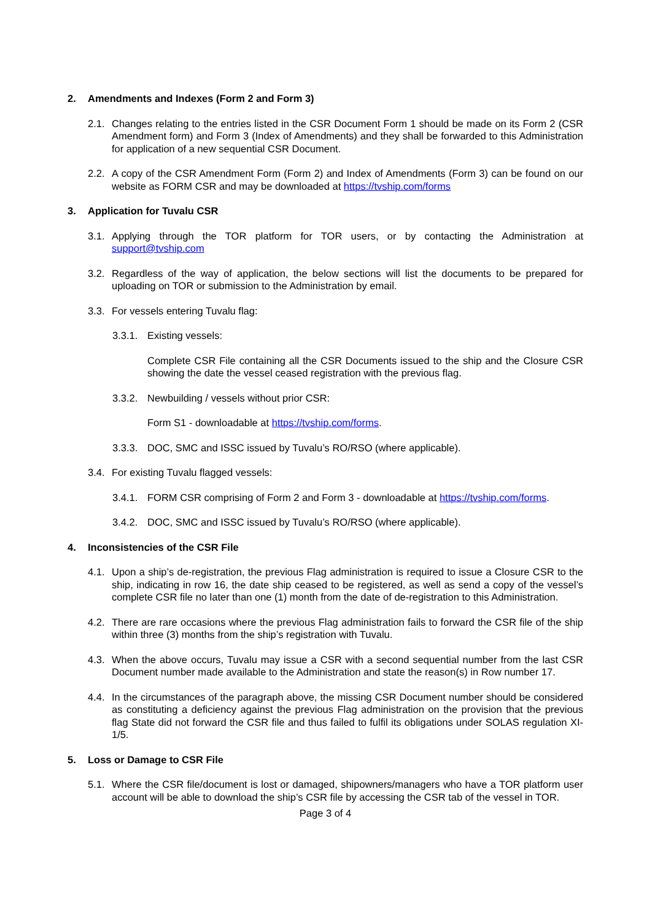2. Amendments and Indexes (Form 2 and Form 3)
2.1. Changes relating to the entries listed in the CSR Document Form 1 should be made on its Form 2 (CSR Amendment form) and Form 3 (Index of Amendments) and they shall be forwarded to this Administration for application of a new sequential CSR Document.
2.2. A copy of the CSR Amendment Form (Form 2) and Index of Amendments (Form 3) can be found on our website as FORM CSR and may be downloaded at https://tvship.com/forms
3. Application for Tuvalu CSR
3.1. Applying through the TOR platform for TOR users, or by contacting the Administration at support@tvship.com
3.2. Regardless of the way of application, the below sections will list the documents to be prepared for uploading on TOR or submission to the Administration by email.
3.3. For vessels entering Tuvalu flag:
3.3.1. Existing vessels:
Complete CSR File containing all the CSR Documents issued to the ship and the Closure CSR showing the date the vessel ceased registration with the previous flag.
3.3.2. Newbuilding / vessels without prior CSR:
Form S1 - downloadable at https://tvship.com/forms.
3.3.3. DOC, SMC and ISSC issued by Tuvalu’s RO/RSO (where applicable).
3.4. For existing Tuvalu flagged vessels:
3.4.1. FORM CSR comprising of Form 2 and Form 3 - downloadable at https://tvship.com/forms.
3.4.2. DOC, SMC and ISSC issued by Tuvalu’s RO/RSO (where applicable).
4. Inconsistencies of the CSR File
4.1. Upon a ship’s de-registration, the previous Flag administration is required to issue a Closure CSR to the ship, indicating in row 16, the date ship ceased to be registered, as well as send a copy of the vessel’s complete CSR file no later than one (1) month from the date of de-registration to this Administration.
4.2. There are rare occasions where the previous Flag administration fails to forward the CSR file of the ship within three (3) months from the ship’s registration with Tuvalu.
4.3. When the above occurs, Tuvalu may issue a CSR with a second sequential number from the last CSR Document number made available to the Administration and state the reason(s) in Row number 17.
4.4. In the circumstances of the paragraph above, the missing CSR Document number should be considered as constituting a deficiency against the previous Flag administration on the provision that the previous flag State did not forward the CSR file and thus failed to fulfil its obligations under SOLAS regulation XI-1/5.
5. Loss or Damage to CSR File
5.1. Where the CSR file/document is lost or damaged, shipowners/managers who have a TOR platform user account will be able to download the ship’s CSR file by accessing the CSR tab of the vessel in TOR.
Page 3 of 4